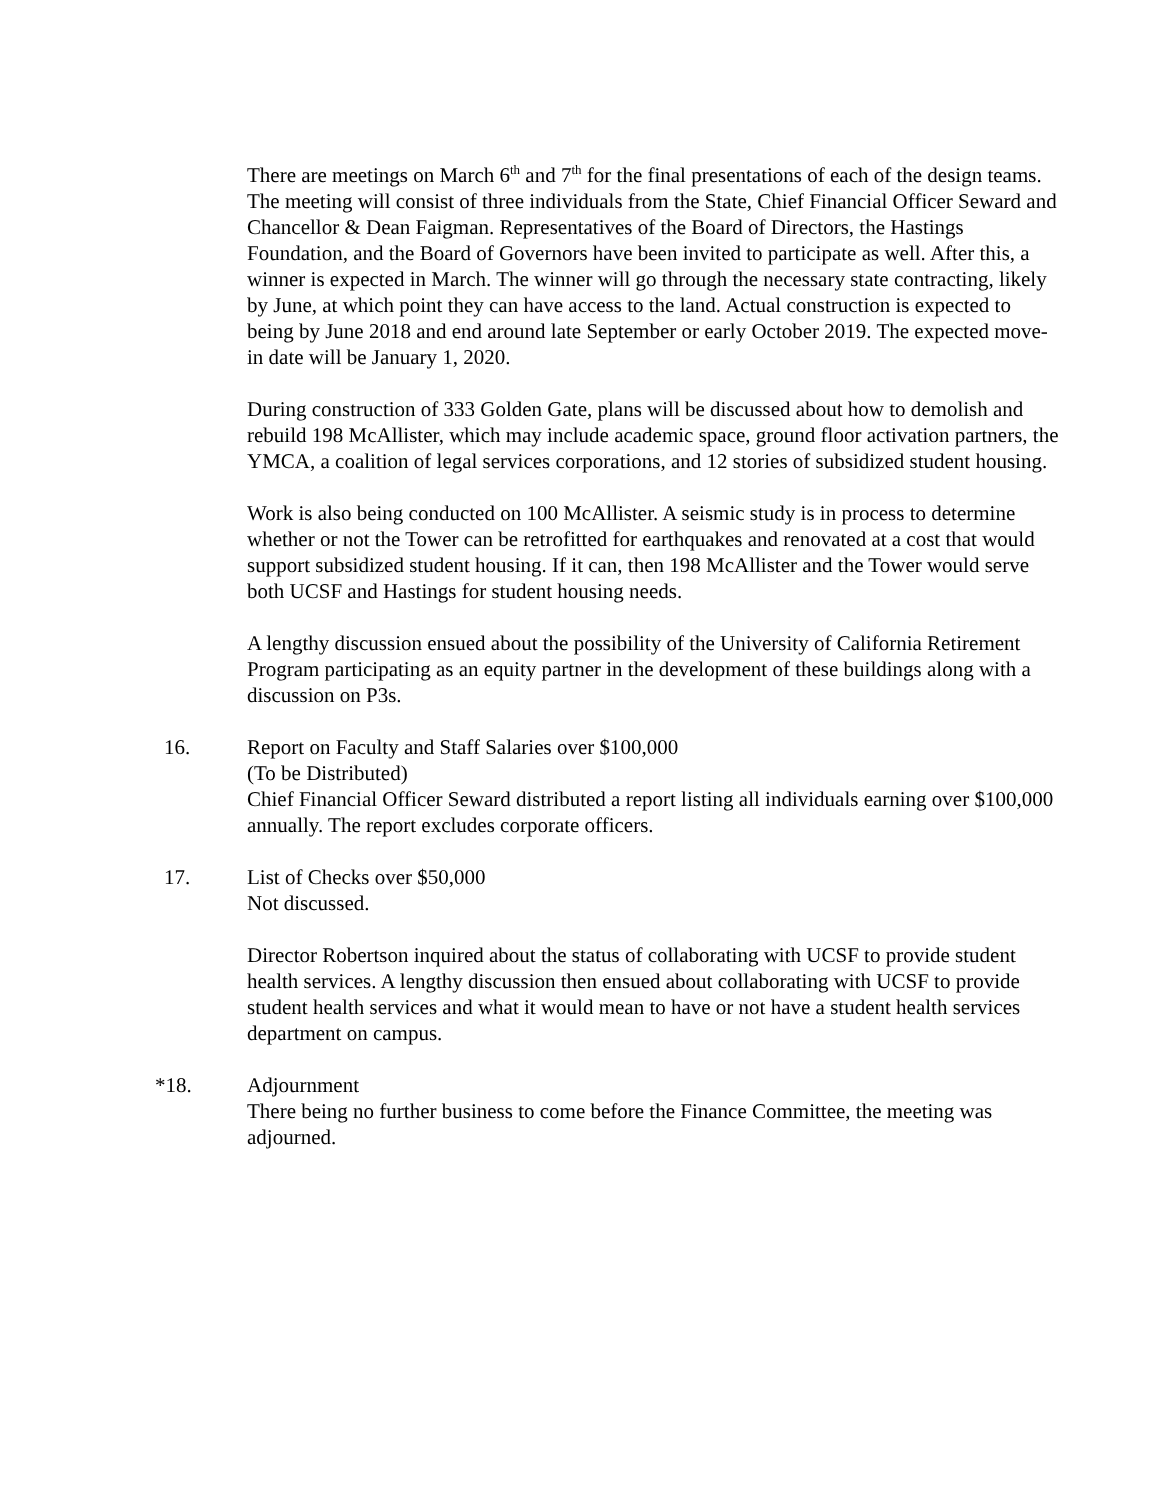There are meetings on March 6<sup>th</sup> and 7<sup>th</sup> for the final presentations of each of the design teams. The meeting will consist of three individuals from the State, Chief Financial Officer Seward and Chancellor & Dean Faigman. Representatives of the Board of Directors, the Hastings Foundation, and the Board of Governors have been invited to participate as well. After this, a winner is expected in March. The winner will go through the necessary state contracting, likely by June, at which point they can have access to the land. Actual construction is expected to being by June 2018 and end around late September or early October 2019. The expected move-in date will be January 1, 2020.
During construction of 333 Golden Gate, plans will be discussed about how to demolish and rebuild 198 McAllister, which may include academic space, ground floor activation partners, the YMCA, a coalition of legal services corporations, and 12 stories of subsidized student housing.
Work is also being conducted on 100 McAllister. A seismic study is in process to determine whether or not the Tower can be retrofitted for earthquakes and renovated at a cost that would support subsidized student housing. If it can, then 198 McAllister and the Tower would serve both UCSF and Hastings for student housing needs.
A lengthy discussion ensued about the possibility of the University of California Retirement Program participating as an equity partner in the development of these buildings along with a discussion on P3s.
16. Report on Faculty and Staff Salaries over $100,000
(To be Distributed)
Chief Financial Officer Seward distributed a report listing all individuals earning over $100,000 annually. The report excludes corporate officers.
17. List of Checks over $50,000
Not discussed.
Director Robertson inquired about the status of collaborating with UCSF to provide student health services. A lengthy discussion then ensued about collaborating with UCSF to provide student health services and what it would mean to have or not have a student health services department on campus.
*18. Adjournment
There being no further business to come before the Finance Committee, the meeting was adjourned.